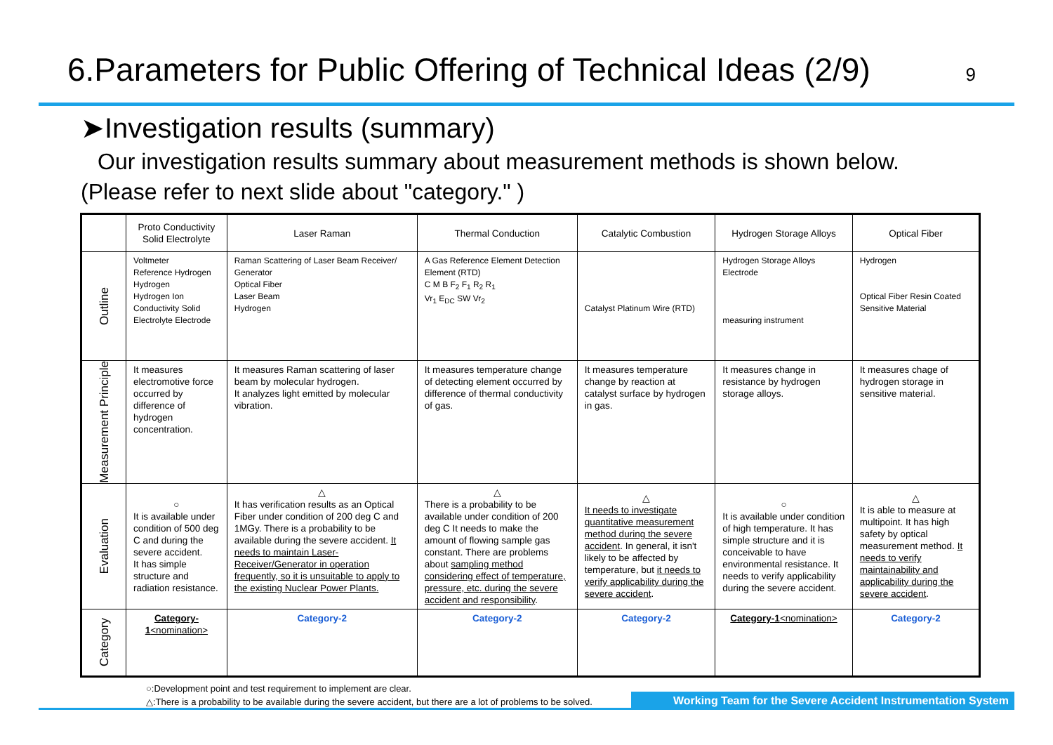6.Parameters for Public Offering of Technical Ideas (2/9) 9
➤Investigation results (summary)
Our investigation results summary about measurement methods is shown below. (Please refer to next slide about "category." )
| | Proto Conductivity Solid Electrolyte | Laser Raman | Thermal Conduction | Catalytic Combustion | Hydrogen Storage Alloys | Optical Fiber |
| --- | --- | --- | --- | --- | --- | --- |
| Outline | Voltmeter Reference Hydrogen Hydrogen Hydrogen Ion Conductivity Solid Electrolyte Electrode | Raman Scattering of Laser Beam Receiver/ Generator Optical Fiber Laser Beam Hydrogen | A Gas Reference Element Detection Element (RTD) C M B F<sub>2</sub> F<sub>1</sub> R<sub>2</sub> R<sub>1</sub> Vr<sub>1</sub> E<sub>DC</sub> SW Vr<sub>2</sub> | Catalyst Platinum Wire (RTD) | Hydrogen Storage Alloys Electrode measuring instrument | Hydrogen Optical Fiber Resin Coated Sensitive Material |
| Measurement Principle | It measures electromotive force occurred by difference of hydrogen concentration. | It measures Raman scattering of laser beam by molecular hydrogen. It analyzes light emitted by molecular vibration. | It measures temperature change of detecting element occurred by difference of thermal conductivity of gas. | It measures temperature change by reaction at catalyst surface by hydrogen in gas. | It measures change in resistance by hydrogen storage alloys. | It measures chage of hydrogen storage in sensitive material. |
| Evaluation | ○ It is available under condition of 500 deg C and during the severe accident. It has simple structure and radiation resistance. | △ It has verification results as an Optical Fiber under condition of 200 deg C and 1MGy. There is a probability to be available during the severe accident. It needs to maintain Laser-Receiver/Generator in operation frequently, so it is unsuitable to apply to the existing Nuclear Power Plants. | △ There is a probability to be available under condition of 200 deg C It needs to make the amount of flowing sample gas constant. There are problems about sampling method considering effect of temperature, pressure, etc. during the severe accident and responsibility . | △ It needs to investigate quantitative measurement method during the severe accident . In general, it isn't likely to be affected by temperature, but it needs to verify applicability during the severe accident . | ○ It is available under condition of high temperature. It has simple structure and it is conceivable to have environmental resistance. It needs to verify applicability during the severe accident. | △ It is able to measure at multipoint. It has high safety by optical measurement method. It needs to verify maintainability and applicability during the severe accident . |
| Category | Category-1 <nomination> | Category-2 | Category-2 | Category-2 | Category-1 <nomination> | Category-2 |
○:Development point and test requirement to implement are clear.
△:There is a probability to be available during the severe accident, but there are a lot of problems to be solved.
Working Team for the Severe Accident Instrumentation System